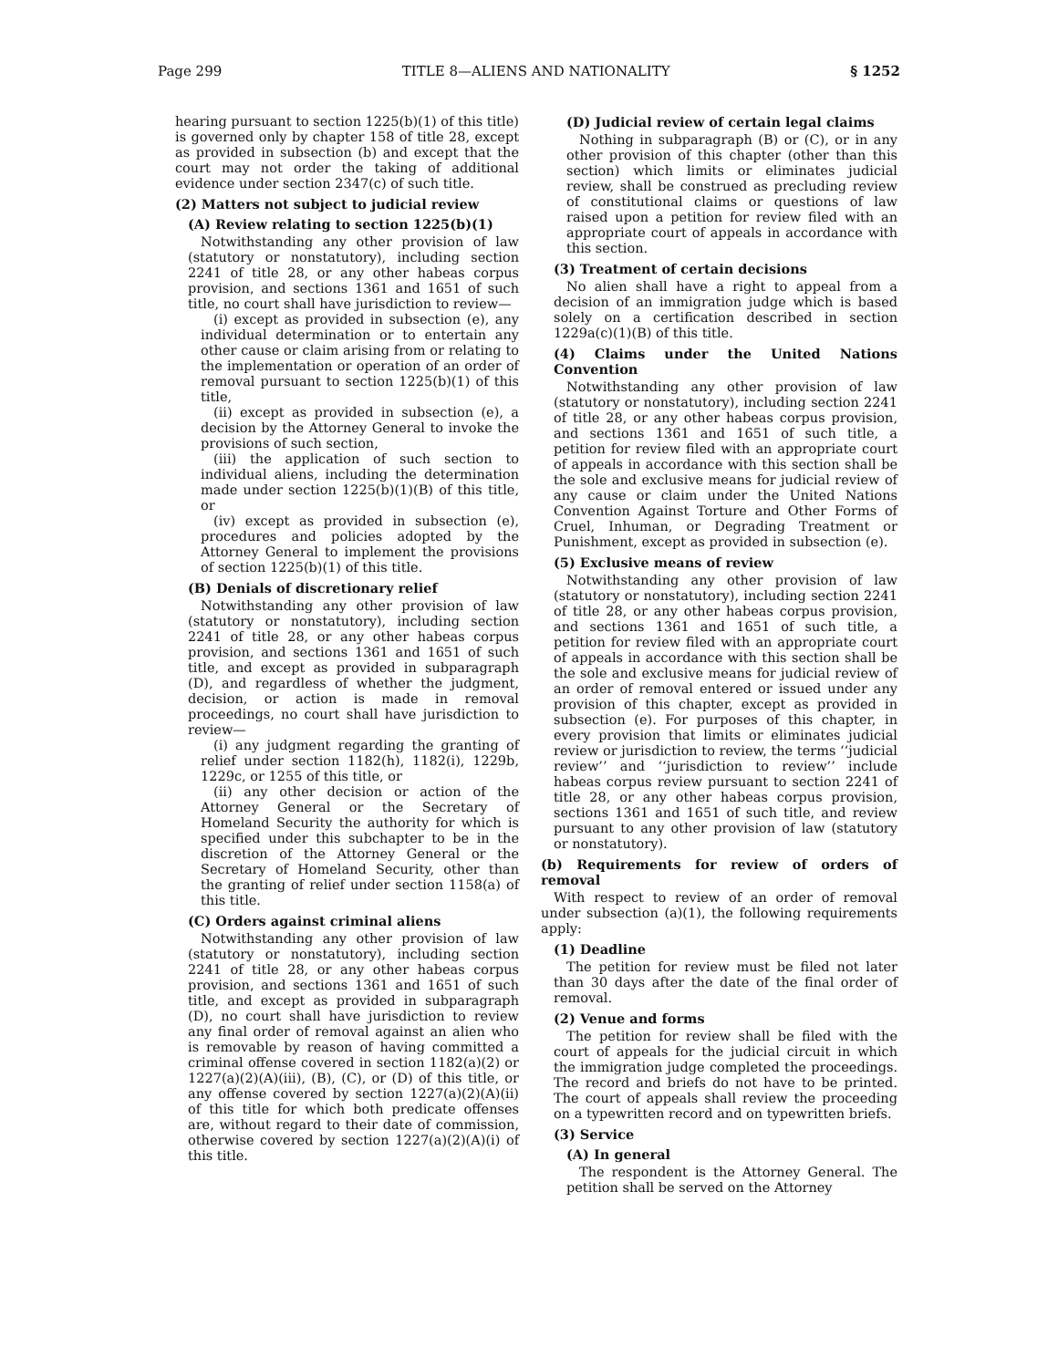Page 299 TITLE 8—ALIENS AND NATIONALITY § 1252
hearing pursuant to section 1225(b)(1) of this title) is governed only by chapter 158 of title 28, except as provided in subsection (b) and except that the court may not order the taking of additional evidence under section 2347(c) of such title.
(2) Matters not subject to judicial review
(A) Review relating to section 1225(b)(1)
Notwithstanding any other provision of law (statutory or nonstatutory), including section 2241 of title 28, or any other habeas corpus provision, and sections 1361 and 1651 of such title, no court shall have jurisdiction to review—
(i) except as provided in subsection (e), any individual determination or to entertain any other cause or claim arising from or relating to the implementation or operation of an order of removal pursuant to section 1225(b)(1) of this title,
(ii) except as provided in subsection (e), a decision by the Attorney General to invoke the provisions of such section,
(iii) the application of such section to individual aliens, including the determination made under section 1225(b)(1)(B) of this title, or
(iv) except as provided in subsection (e), procedures and policies adopted by the Attorney General to implement the provisions of section 1225(b)(1) of this title.
(B) Denials of discretionary relief
Notwithstanding any other provision of law (statutory or nonstatutory), including section 2241 of title 28, or any other habeas corpus provision, and sections 1361 and 1651 of such title, and except as provided in subparagraph (D), and regardless of whether the judgment, decision, or action is made in removal proceedings, no court shall have jurisdiction to review—
(i) any judgment regarding the granting of relief under section 1182(h), 1182(i), 1229b, 1229c, or 1255 of this title, or
(ii) any other decision or action of the Attorney General or the Secretary of Homeland Security the authority for which is specified under this subchapter to be in the discretion of the Attorney General or the Secretary of Homeland Security, other than the granting of relief under section 1158(a) of this title.
(C) Orders against criminal aliens
Notwithstanding any other provision of law (statutory or nonstatutory), including section 2241 of title 28, or any other habeas corpus provision, and sections 1361 and 1651 of such title, and except as provided in subparagraph (D), no court shall have jurisdiction to review any final order of removal against an alien who is removable by reason of having committed a criminal offense covered in section 1182(a)(2) or 1227(a)(2)(A)(iii), (B), (C), or (D) of this title, or any offense covered by section 1227(a)(2)(A)(ii) of this title for which both predicate offenses are, without regard to their date of commission, otherwise covered by section 1227(a)(2)(A)(i) of this title.
(D) Judicial review of certain legal claims
Nothing in subparagraph (B) or (C), or in any other provision of this chapter (other than this section) which limits or eliminates judicial review, shall be construed as precluding review of constitutional claims or questions of law raised upon a petition for review filed with an appropriate court of appeals in accordance with this section.
(3) Treatment of certain decisions
No alien shall have a right to appeal from a decision of an immigration judge which is based solely on a certification described in section 1229a(c)(1)(B) of this title.
(4) Claims under the United Nations Convention
Notwithstanding any other provision of law (statutory or nonstatutory), including section 2241 of title 28, or any other habeas corpus provision, and sections 1361 and 1651 of such title, a petition for review filed with an appropriate court of appeals in accordance with this section shall be the sole and exclusive means for judicial review of any cause or claim under the United Nations Convention Against Torture and Other Forms of Cruel, Inhuman, or Degrading Treatment or Punishment, except as provided in subsection (e).
(5) Exclusive means of review
Notwithstanding any other provision of law (statutory or nonstatutory), including section 2241 of title 28, or any other habeas corpus provision, and sections 1361 and 1651 of such title, a petition for review filed with an appropriate court of appeals in accordance with this section shall be the sole and exclusive means for judicial review of an order of removal entered or issued under any provision of this chapter, except as provided in subsection (e). For purposes of this chapter, in every provision that limits or eliminates judicial review or jurisdiction to review, the terms ‘‘judicial review’’ and ‘‘jurisdiction to review’’ include habeas corpus review pursuant to section 2241 of title 28, or any other habeas corpus provision, sections 1361 and 1651 of such title, and review pursuant to any other provision of law (statutory or nonstatutory).
(b) Requirements for review of orders of removal
With respect to review of an order of removal under subsection (a)(1), the following requirements apply:
(1) Deadline
The petition for review must be filed not later than 30 days after the date of the final order of removal.
(2) Venue and forms
The petition for review shall be filed with the court of appeals for the judicial circuit in which the immigration judge completed the proceedings. The record and briefs do not have to be printed. The court of appeals shall review the proceeding on a typewritten record and on typewritten briefs.
(3) Service
(A) In general
The respondent is the Attorney General. The petition shall be served on the Attorney